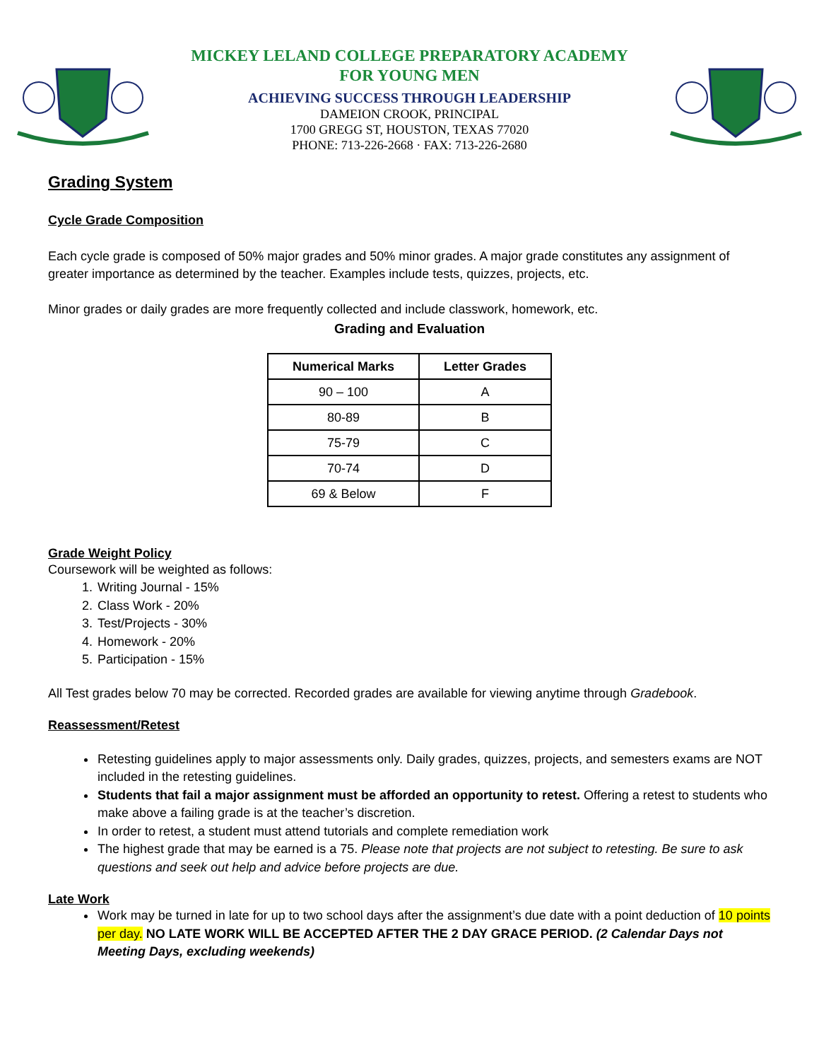MICKEY LELAND COLLEGE PREPARATORY ACADEMY
FOR YOUNG MEN
ACHIEVING SUCCESS THROUGH LEADERSHIP
DAMEION CROOK, PRINCIPAL
1700 GREGG ST, HOUSTON, TEXAS 77020
PHONE: 713-226-2668 · FAX: 713-226-2680
Grading System
Cycle Grade Composition
Each cycle grade is composed of 50% major grades and 50% minor grades. A major grade constitutes any assignment of greater importance as determined by the teacher. Examples include tests, quizzes, projects, etc.
Minor grades or daily grades are more frequently collected and include classwork, homework, etc.
Grading and Evaluation
| Numerical Marks | Letter Grades |
| --- | --- |
| 90 – 100 | A |
| 80-89 | B |
| 75-79 | C |
| 70-74 | D |
| 69 & Below | F |
Grade Weight Policy
Coursework will be weighted as follows:
1. Writing Journal - 15%
2. Class Work - 20%
3. Test/Projects - 30%
4. Homework - 20%
5. Participation - 15%
All Test grades below 70 may be corrected. Recorded grades are available for viewing anytime through Gradebook.
Reassessment/Retest
Retesting guidelines apply to major assessments only. Daily grades, quizzes, projects, and semesters exams are NOT included in the retesting guidelines.
Students that fail a major assignment must be afforded an opportunity to retest. Offering a retest to students who make above a failing grade is at the teacher’s discretion.
In order to retest, a student must attend tutorials and complete remediation work
The highest grade that may be earned is a 75. Please note that projects are not subject to retesting. Be sure to ask questions and seek out help and advice before projects are due.
Late Work
Work may be turned in late for up to two school days after the assignment’s due date with a point deduction of 10 points per day. NO LATE WORK WILL BE ACCEPTED AFTER THE 2 DAY GRACE PERIOD. (2 Calendar Days not Meeting Days, excluding weekends)